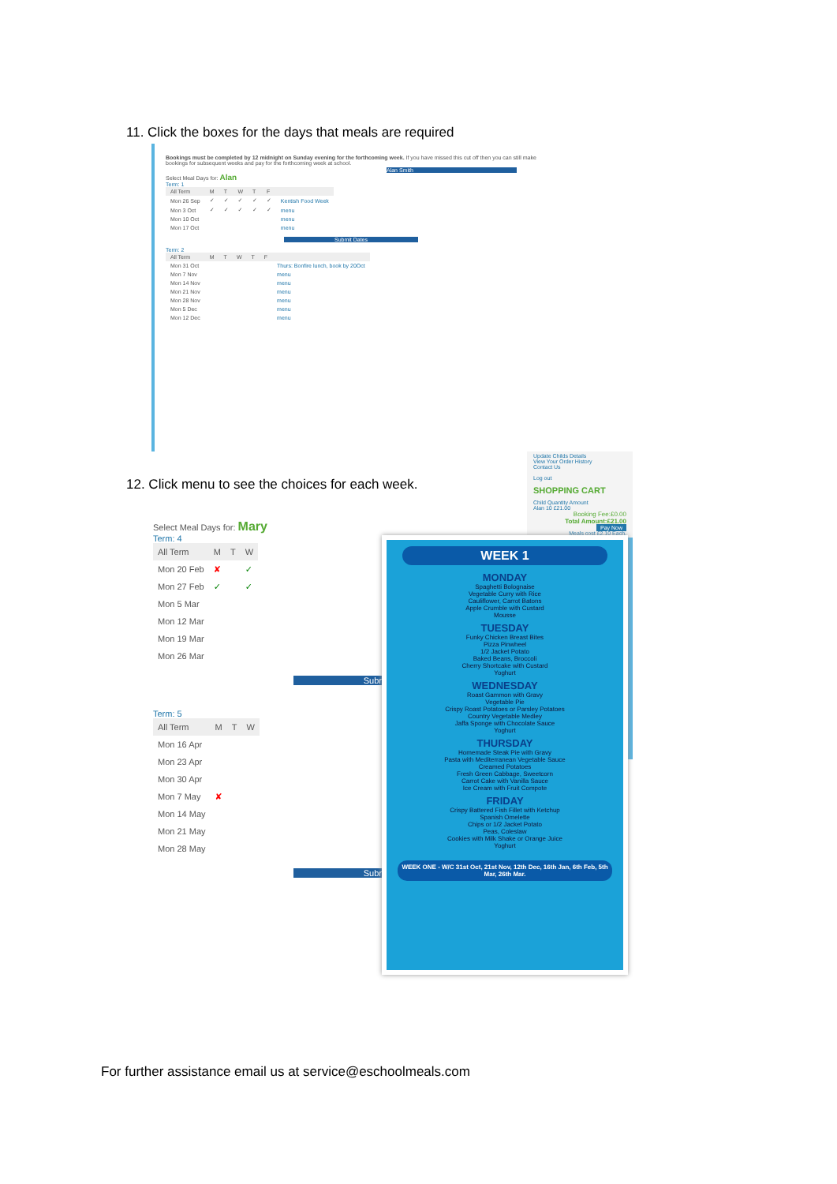11. Click the boxes for the days that meals are required
Bookings must be completed by 12 midnight on Sunday evening for the forthcoming week. If you have missed this cut off then you can still make bookings for subsequent weeks and pay for the forthcoming week at school.
Alan Smith
Select Meal Days for: Alan
Term: 1
| All Term | M | T | W | T | F | |
| Mon 26 Sep | ✓ | ✓ | ✓ | ✓ | ✓ | Kentish Food Week |
| Mon 3 Oct | ✓ | ✓ | ✓ | ✓ | ✓ | menu |
| Mon 10 Oct | | | | | | menu |
| Mon 17 Oct | | | | | | menu |
Submit Dates
Term: 2
| All Term | M | T | W | T | F | |
| Mon 31 Oct | | | | | | Thurs: Bonfire lunch, book by 20Oct |
| Mon 7 Nov | | | | | | menu |
| Mon 14 Nov | | | | | | menu |
| Mon 21 Nov | | | | | | menu |
| Mon 28 Nov | | | | | | menu |
| Mon 5 Dec | | | | | | menu |
| Mon 12 Dec | | | | | | menu |
Update Childs Details
View Your Order History
Contact Us
Log out
SHOPPING CART
Child Quantity Amount
Alan 10 £21.00
Booking Fee:£0.00
Total Amount:£21.00
Pay Now
Meals cost £2.10 Each.
12. Click menu to see the choices for each week.
Select Meal Days for: Mary
Term: 4
| All Term | M | T | W |
| Mon 20 Feb | ✘ | | ✓ |
| Mon 27 Feb | ✓ | | ✓ |
| Mon 5 Mar | | | |
| Mon 12 Mar | | | |
| Mon 19 Mar | | | |
| Mon 26 Mar | | | |
Subr
Term: 5
| All Term | M | T | W |
| Mon 16 Apr | | | |
| Mon 23 Apr | | | |
| Mon 30 Apr | | | |
| Mon 7 May | ✘ | | |
| Mon 14 May | | | |
| Mon 21 May | | | |
| Mon 28 May | | | |
Subr
WEEK 1
MONDAY
Spaghetti Bolognaise
Vegetable Curry with Rice
Cauliflower, Carrot Batons
Apple Crumble with Custard
Mousse
TUESDAY
Funky Chicken Breast Bites
Pizza Pinwheel
1/2 Jacket Potato
Baked Beans, Broccoli
Cherry Shortcake with Custard
Yoghurt
WEDNESDAY
Roast Gammon with Gravy
Vegetable Pie
Crispy Roast Potatoes or Parsley Potatoes
Country Vegetable Medley
Jaffa Sponge with Chocolate Sauce
Yoghurt
THURSDAY
Homemade Steak Pie with Gravy
Pasta with Mediterranean Vegetable Sauce
Creamed Potatoes
Fresh Green Cabbage, Sweetcorn
Carrot Cake with Vanilla Sauce
Ice Cream with Fruit Compote
FRIDAY
Crispy Battered Fish Fillet with Ketchup
Spanish Omelette
Chips or 1/2 Jacket Potato
Peas, Coleslaw
Cookies with Milk Shake or Orange Juice
Yoghurt
WEEK ONE - W/C 31st Oct, 21st Nov, 12th Dec, 16th Jan, 6th Feb, 5th Mar, 26th Mar.
For further assistance email us at service@eschoolmeals.com